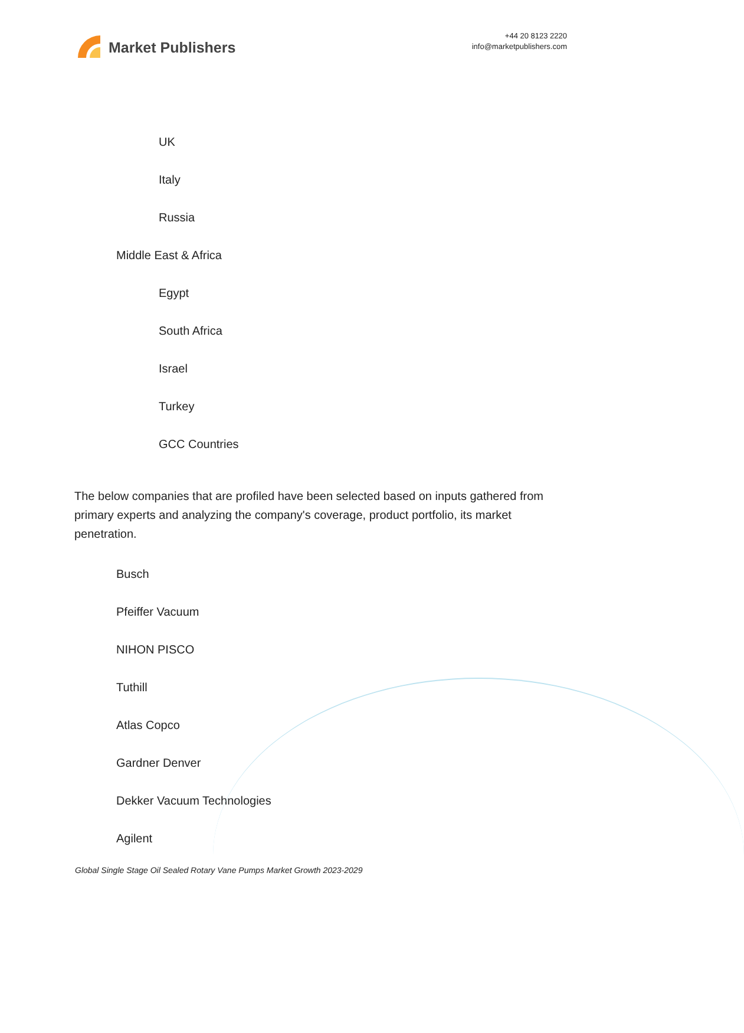Market Publishers
+44 20 8123 2220
info@marketpublishers.com
UK
Italy
Russia
Middle East & Africa
Egypt
South Africa
Israel
Turkey
GCC Countries
The below companies that are profiled have been selected based on inputs gathered from primary experts and analyzing the company's coverage, product portfolio, its market penetration.
Busch
Pfeiffer Vacuum
NIHON PISCO
Tuthill
Atlas Copco
Gardner Denver
Dekker Vacuum Technologies
Agilent
Global Single Stage Oil Sealed Rotary Vane Pumps Market Growth 2023-2029